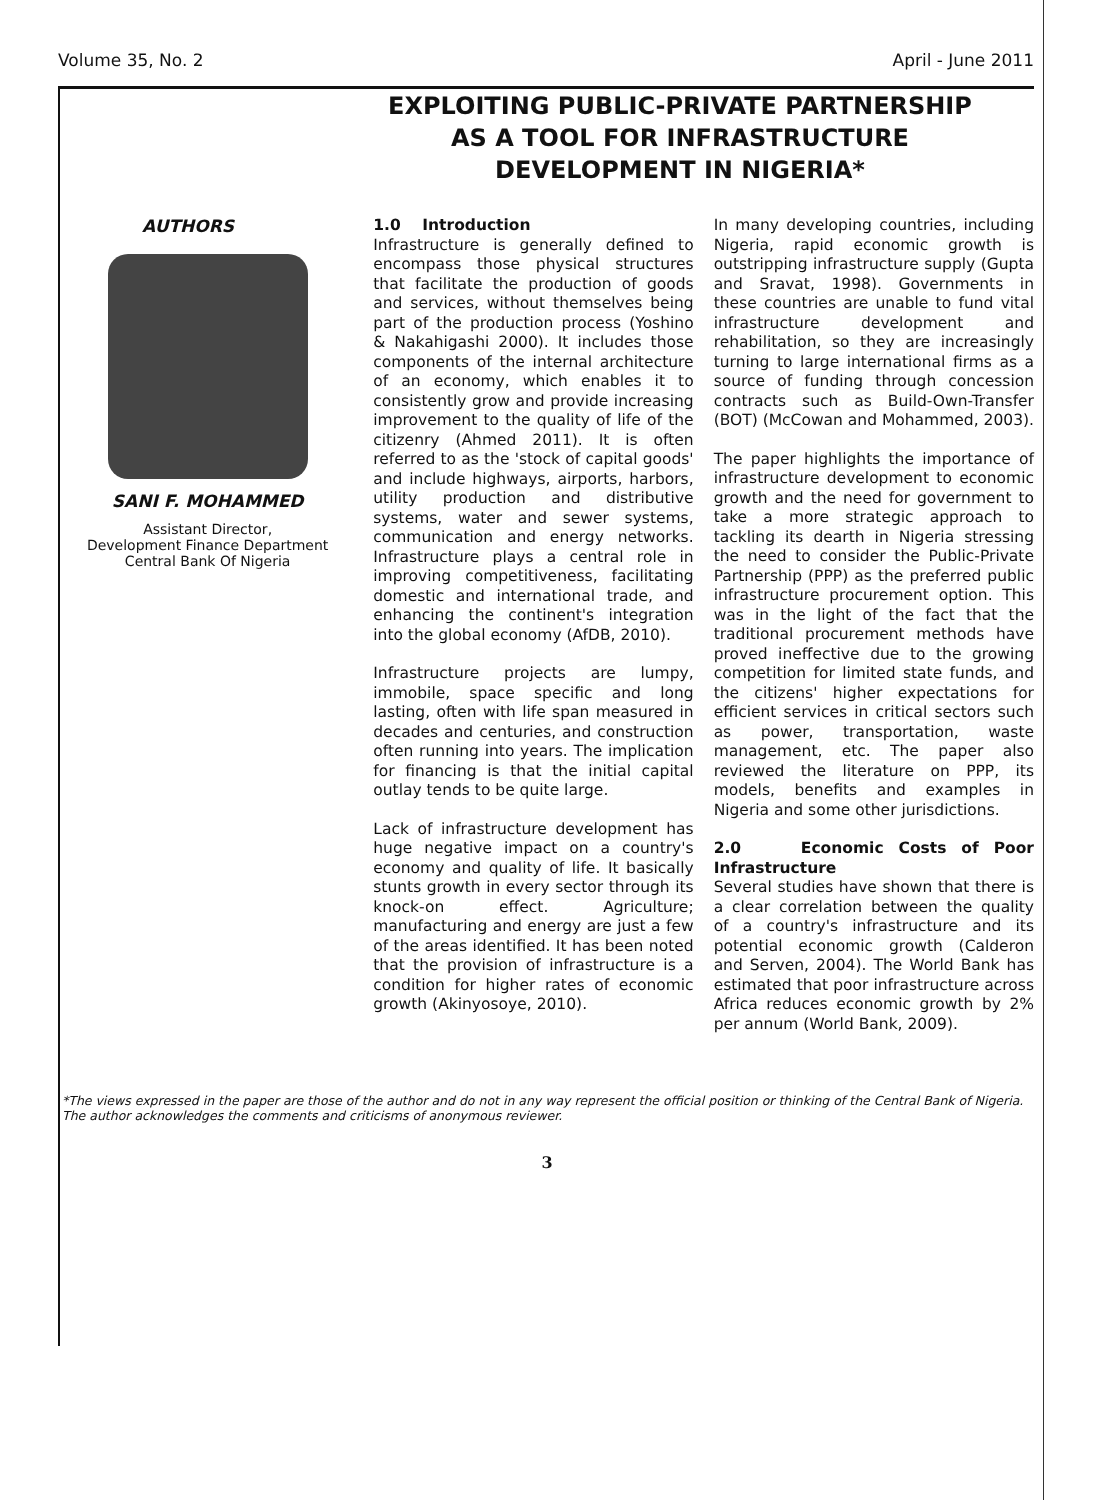Volume 35, No. 2 April - June 2011
EXPLOITING PUBLIC-PRIVATE PARTNERSHIP AS A TOOL FOR INFRASTRUCTURE DEVELOPMENT IN NIGERIA*
AUTHORS
SANI F. MOHAMMED
Assistant Director,
Development Finance Department
Central Bank Of Nigeria
1.0 Introduction
Infrastructure is generally defined to encompass those physical structures that facilitate the production of goods and services, without themselves being part of the production process (Yoshino & Nakahigashi 2000). It includes those components of the internal architecture of an economy, which enables it to consistently grow and provide increasing improvement to the quality of life of the citizenry (Ahmed 2011). It is often referred to as the 'stock of capital goods' and include highways, airports, harbors, utility production and distributive systems, water and sewer systems, communication and energy networks. Infrastructure plays a central role in improving competitiveness, facilitating domestic and international trade, and enhancing the continent's integration into the global economy (AfDB, 2010).
Infrastructure projects are lumpy, immobile, space specific and long lasting, often with life span measured in decades and centuries, and construction often running into years. The implication for financing is that the initial capital outlay tends to be quite large.
Lack of infrastructure development has huge negative impact on a country's economy and quality of life. It basically stunts growth in every sector through its knock-on effect. Agriculture; manufacturing and energy are just a few of the areas identified. It has been noted that the provision of infrastructure is a condition for higher rates of economic growth (Akinyosoye, 2010).
In many developing countries, including Nigeria, rapid economic growth is outstripping infrastructure supply (Gupta and Sravat, 1998). Governments in these countries are unable to fund vital infrastructure development and rehabilitation, so they are increasingly turning to large international firms as a source of funding through concession contracts such as Build-Own-Transfer (BOT) (McCowan and Mohammed, 2003).
The paper highlights the importance of infrastructure development to economic growth and the need for government to take a more strategic approach to tackling its dearth in Nigeria stressing the need to consider the Public-Private Partnership (PPP) as the preferred public infrastructure procurement option. This was in the light of the fact that the traditional procurement methods have proved ineffective due to the growing competition for limited state funds, and the citizens' higher expectations for efficient services in critical sectors such as power, transportation, waste management, etc. The paper also reviewed the literature on PPP, its models, benefits and examples in Nigeria and some other jurisdictions.
2.0 Economic Costs of Poor Infrastructure
Several studies have shown that there is a clear correlation between the quality of a country's infrastructure and its potential economic growth (Calderon and Serven, 2004). The World Bank has estimated that poor infrastructure across Africa reduces economic growth by 2% per annum (World Bank, 2009).
*The views expressed in the paper are those of the author and do not in any way represent the official position or thinking of the Central Bank of Nigeria. The author acknowledges the comments and criticisms of anonymous reviewer.
3